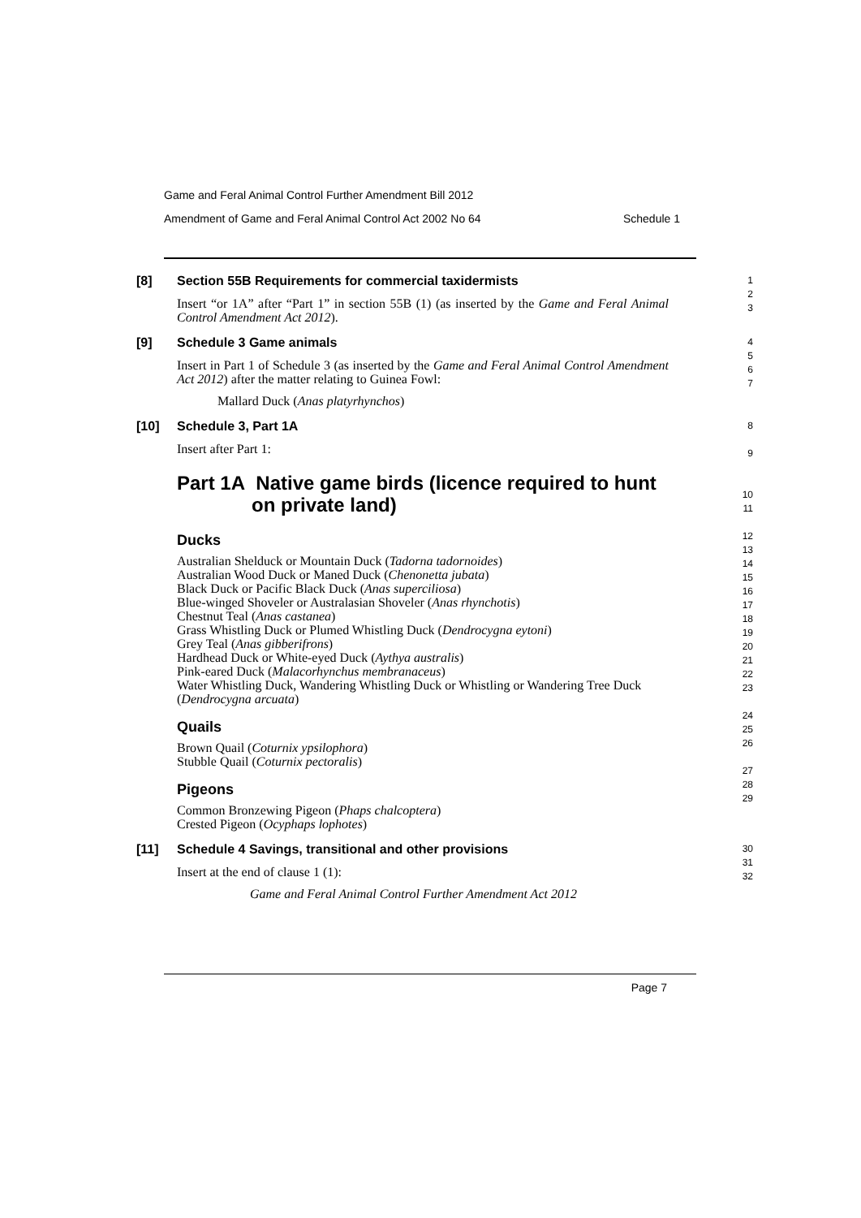Game and Feral Animal Control Further Amendment Bill 2012
Amendment of Game and Feral Animal Control Act 2002 No 64 Schedule 1
[8] Section 55B Requirements for commercial taxidermists
Insert “or 1A” after “Part 1” in section 55B (1) (as inserted by the Game and Feral Animal Control Amendment Act 2012).
1
2
3
[9] Schedule 3 Game animals
Insert in Part 1 of Schedule 3 (as inserted by the Game and Feral Animal Control Amendment Act 2012) after the matter relating to Guinea Fowl:
Mallard Duck (Anas platyrhynchos)
4
5
6
7
[10] Schedule 3, Part 1A
Insert after Part 1:
Part 1A Native game birds (licence required to hunt
on private land)
Ducks
Australian Shelduck or Mountain Duck (Tadorna tadornoides)
Australian Wood Duck or Maned Duck (Chenonetta jubata)
Black Duck or Pacific Black Duck (Anas superciliosa)
Blue-winged Shoveler or Australasian Shoveler (Anas rhynchotis)
Chestnut Teal (Anas castanea)
Grass Whistling Duck or Plumed Whistling Duck (Dendrocygna eytoni)
Grey Teal (Anas gibberifrons)
Hardhead Duck or White-eyed Duck (Aythya australis)
Pink-eared Duck (Malacorhynchus membranaceus)
Water Whistling Duck, Wandering Whistling Duck or Whistling or Wandering Tree Duck (Dendrocygna arcuata)
Quails
Brown Quail (Coturnix ypsilophora)
Stubble Quail (Coturnix pectoralis)
Pigeons
Common Bronzewing Pigeon (Phaps chalcoptera)
Crested Pigeon (Ocyphaps lophotes)
8
9
10
11
12
13
14
15
16
17
18
19
20
21
22
23
24
25
26
27
28
29
[11] Schedule 4 Savings, transitional and other provisions
Insert at the end of clause 1 (1):
Game and Feral Animal Control Further Amendment Act 2012
30
31
32
Page 7